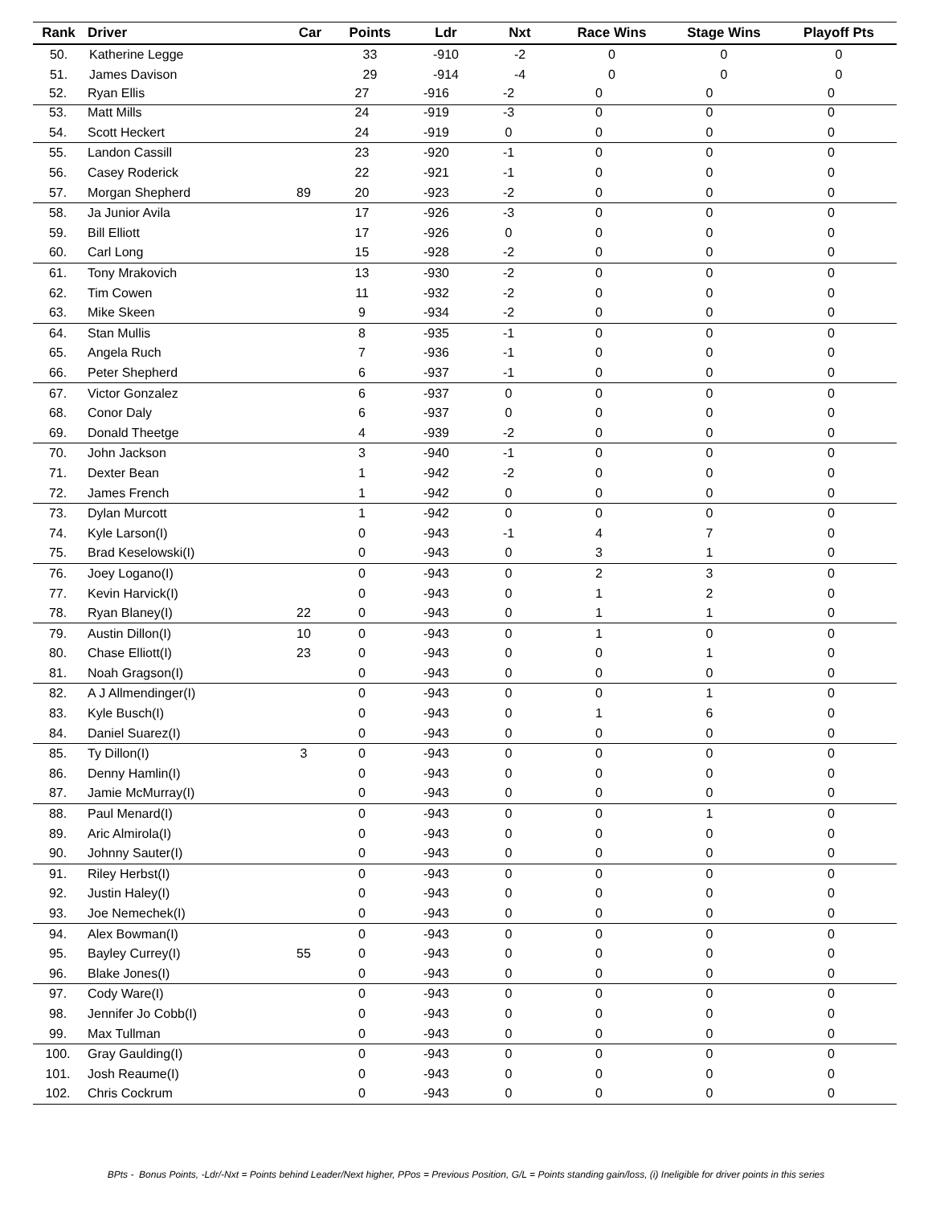| Rank | Driver | Car | Points | Ldr | Nxt | Race Wins | Stage Wins | Playoff Pts |
| --- | --- | --- | --- | --- | --- | --- | --- | --- |
| 50. | Katherine Legge | | 33 | -910 | -2 | 0 | 0 | 0 |
| 51. | James Davison | | 29 | -914 | -4 | 0 | 0 | 0 |
| 52. | Ryan Ellis | | 27 | -916 | -2 | 0 | 0 | 0 |
| 53. | Matt Mills | | 24 | -919 | -3 | 0 | 0 | 0 |
| 54. | Scott Heckert | | 24 | -919 | 0 | 0 | 0 | 0 |
| 55. | Landon Cassill | | 23 | -920 | -1 | 0 | 0 | 0 |
| 56. | Casey Roderick | | 22 | -921 | -1 | 0 | 0 | 0 |
| 57. | Morgan Shepherd | 89 | 20 | -923 | -2 | 0 | 0 | 0 |
| 58. | Ja Junior Avila | | 17 | -926 | -3 | 0 | 0 | 0 |
| 59. | Bill Elliott | | 17 | -926 | 0 | 0 | 0 | 0 |
| 60. | Carl Long | | 15 | -928 | -2 | 0 | 0 | 0 |
| 61. | Tony Mrakovich | | 13 | -930 | -2 | 0 | 0 | 0 |
| 62. | Tim Cowen | | 11 | -932 | -2 | 0 | 0 | 0 |
| 63. | Mike Skeen | | 9 | -934 | -2 | 0 | 0 | 0 |
| 64. | Stan Mullis | | 8 | -935 | -1 | 0 | 0 | 0 |
| 65. | Angela Ruch | | 7 | -936 | -1 | 0 | 0 | 0 |
| 66. | Peter Shepherd | | 6 | -937 | -1 | 0 | 0 | 0 |
| 67. | Victor Gonzalez | | 6 | -937 | 0 | 0 | 0 | 0 |
| 68. | Conor Daly | | 6 | -937 | 0 | 0 | 0 | 0 |
| 69. | Donald Theetge | | 4 | -939 | -2 | 0 | 0 | 0 |
| 70. | John Jackson | | 3 | -940 | -1 | 0 | 0 | 0 |
| 71. | Dexter Bean | | 1 | -942 | -2 | 0 | 0 | 0 |
| 72. | James French | | 1 | -942 | 0 | 0 | 0 | 0 |
| 73. | Dylan Murcott | | 1 | -942 | 0 | 0 | 0 | 0 |
| 74. | Kyle Larson(I) | | 0 | -943 | -1 | 4 | 7 | 0 |
| 75. | Brad Keselowski(I) | | 0 | -943 | 0 | 3 | 1 | 0 |
| 76. | Joey Logano(I) | | 0 | -943 | 0 | 2 | 3 | 0 |
| 77. | Kevin Harvick(I) | | 0 | -943 | 0 | 1 | 2 | 0 |
| 78. | Ryan Blaney(I) | 22 | 0 | -943 | 0 | 1 | 1 | 0 |
| 79. | Austin Dillon(I) | 10 | 0 | -943 | 0 | 1 | 0 | 0 |
| 80. | Chase Elliott(I) | 23 | 0 | -943 | 0 | 0 | 1 | 0 |
| 81. | Noah Gragson(I) | | 0 | -943 | 0 | 0 | 0 | 0 |
| 82. | A J Allmendinger(I) | | 0 | -943 | 0 | 0 | 1 | 0 |
| 83. | Kyle Busch(I) | | 0 | -943 | 0 | 1 | 6 | 0 |
| 84. | Daniel Suarez(I) | | 0 | -943 | 0 | 0 | 0 | 0 |
| 85. | Ty Dillon(I) | 3 | 0 | -943 | 0 | 0 | 0 | 0 |
| 86. | Denny Hamlin(I) | | 0 | -943 | 0 | 0 | 0 | 0 |
| 87. | Jamie McMurray(I) | | 0 | -943 | 0 | 0 | 0 | 0 |
| 88. | Paul Menard(I) | | 0 | -943 | 0 | 0 | 1 | 0 |
| 89. | Aric Almirola(I) | | 0 | -943 | 0 | 0 | 0 | 0 |
| 90. | Johnny Sauter(I) | | 0 | -943 | 0 | 0 | 0 | 0 |
| 91. | Riley Herbst(I) | | 0 | -943 | 0 | 0 | 0 | 0 |
| 92. | Justin Haley(I) | | 0 | -943 | 0 | 0 | 0 | 0 |
| 93. | Joe Nemechek(I) | | 0 | -943 | 0 | 0 | 0 | 0 |
| 94. | Alex Bowman(I) | | 0 | -943 | 0 | 0 | 0 | 0 |
| 95. | Bayley Currey(I) | 55 | 0 | -943 | 0 | 0 | 0 | 0 |
| 96. | Blake Jones(I) | | 0 | -943 | 0 | 0 | 0 | 0 |
| 97. | Cody Ware(I) | | 0 | -943 | 0 | 0 | 0 | 0 |
| 98. | Jennifer Jo Cobb(I) | | 0 | -943 | 0 | 0 | 0 | 0 |
| 99. | Max Tullman | | 0 | -943 | 0 | 0 | 0 | 0 |
| 100. | Gray Gaulding(I) | | 0 | -943 | 0 | 0 | 0 | 0 |
| 101. | Josh Reaume(I) | | 0 | -943 | 0 | 0 | 0 | 0 |
| 102. | Chris Cockrum | | 0 | -943 | 0 | 0 | 0 | 0 |
BPts - Bonus Points, -Ldr/-Nxt = Points behind Leader/Next higher, PPos = Previous Position, G/L = Points standing gain/loss, (i) Ineligible for driver points in this series